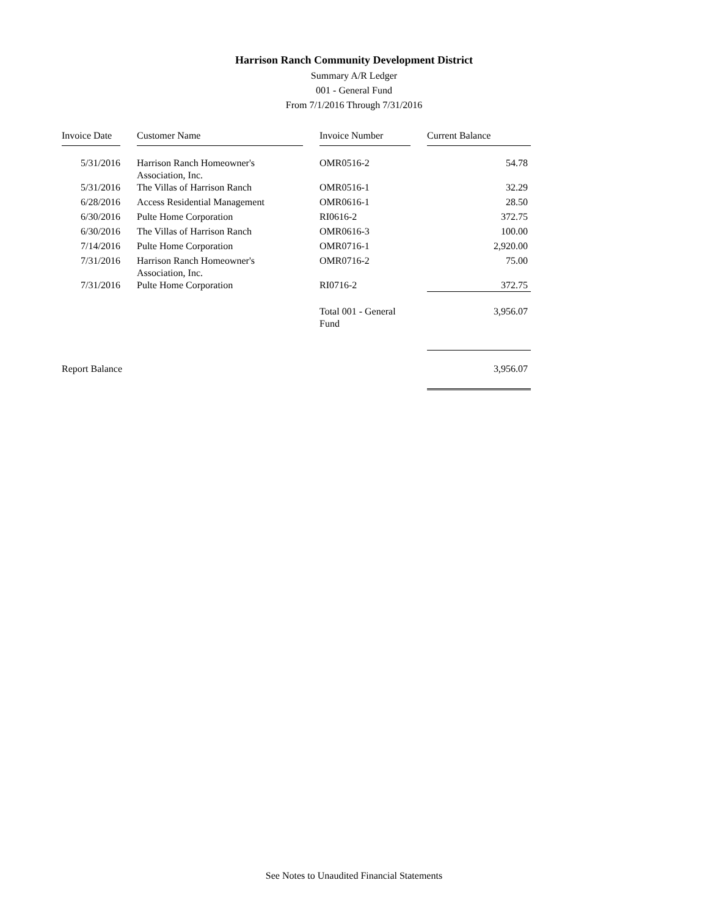Harrison Ranch Community Development District
Summary A/R Ledger
001 - General Fund
From 7/1/2016 Through 7/31/2016
| Invoice Date | | Customer Name | | Invoice Number | | Current Balance |
| 5/31/2016 | | Harrison Ranch Homeowner's Association, Inc. | | OMR0516-2 | | 54.78 |
| 5/31/2016 | | The Villas of Harrison Ranch | | OMR0516-1 | | 32.29 |
| 6/28/2016 | | Access Residential Management | | OMR0616-1 | | 28.50 |
| 6/30/2016 | | Pulte Home Corporation | | RI0616-2 | | 372.75 |
| 6/30/2016 | | The Villas of Harrison Ranch | | OMR0616-3 | | 100.00 |
| 7/14/2016 | | Pulte Home Corporation | | OMR0716-1 | | 2,920.00 |
| 7/31/2016 | | Harrison Ranch Homeowner's Association, Inc. | | OMR0716-2 | | 75.00 |
| 7/31/2016 | | Pulte Home Corporation | | RI0716-2 | | 372.75 |
| | | | | Total 001 - General Fund | | 3,956.07 |
| Report Balance | | | | | | 3,956.07 |
See Notes to Unaudited Financial Statements